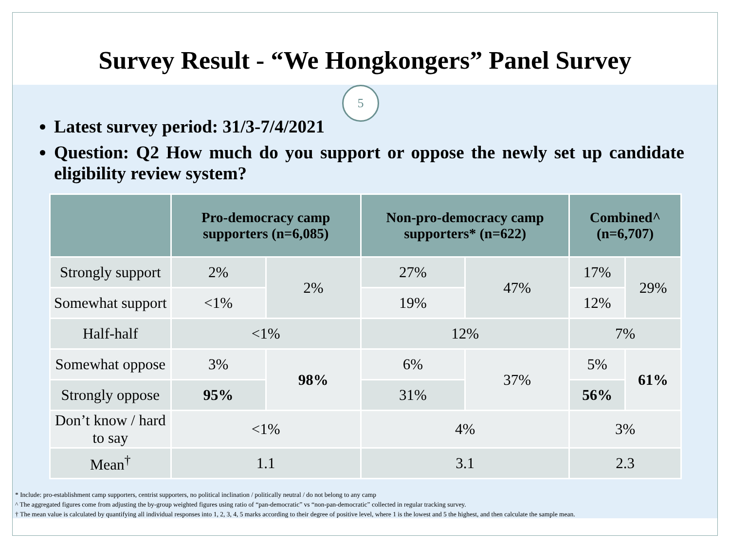Survey Result - “We Hongkongers” Panel Survey
5
Latest survey period: 31/3-7/4/2021
Question: Q2 How much do you support or oppose the newly set up candidate eligibility review system?
| | Pro-democracy camp supporters (n=6,085) | | Non-pro-democracy camp supporters* (n=622) | | Combined^ (n=6,707) | |
| --- | --- | --- | --- | --- | --- | --- |
| Strongly support | 2% | 2% | 27% | 47% | 17% | 29% |
| Somewhat support | <1% | | 19% | | 12% | |
| Half-half | <1% | | 12% | | 7% | |
| Somewhat oppose | 3% | 98% | 6% | 37% | 5% | 61% |
| Strongly oppose | 95% | | 31% | | 56% | |
| Don’t know / hard to say | <1% | | 4% | | 3% | |
| Mean<sup>†</sup> | 1.1 | | 3.1 | | 2.3 | |
* Include: pro-establishment camp supporters, centrist supporters, no political inclination / politically neutral / do not belong to any camp
^ The aggregated figures come from adjusting the by-group weighted figures using ratio of “pan-democratic” vs “non-pan-democratic” collected in regular tracking survey.
† The mean value is calculated by quantifying all individual responses into 1, 2, 3, 4, 5 marks according to their degree of positive level, where 1 is the lowest and 5 the highest, and then calculate the sample mean.